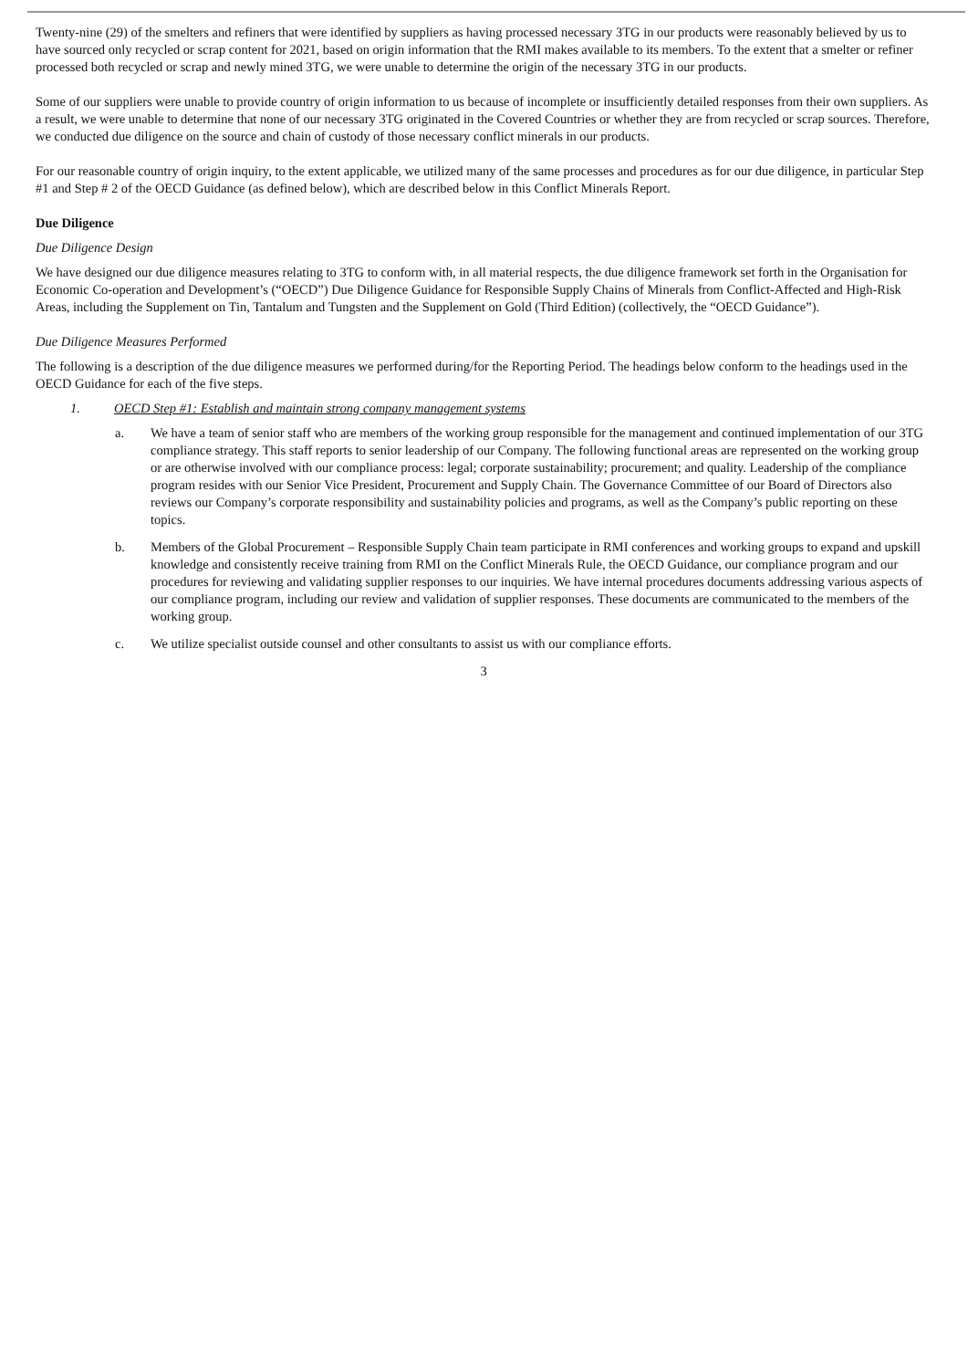Twenty-nine (29) of the smelters and refiners that were identified by suppliers as having processed necessary 3TG in our products were reasonably believed by us to have sourced only recycled or scrap content for 2021, based on origin information that the RMI makes available to its members. To the extent that a smelter or refiner processed both recycled or scrap and newly mined 3TG, we were unable to determine the origin of the necessary 3TG in our products.
Some of our suppliers were unable to provide country of origin information to us because of incomplete or insufficiently detailed responses from their own suppliers. As a result, we were unable to determine that none of our necessary 3TG originated in the Covered Countries or whether they are from recycled or scrap sources. Therefore, we conducted due diligence on the source and chain of custody of those necessary conflict minerals in our products.
For our reasonable country of origin inquiry, to the extent applicable, we utilized many of the same processes and procedures as for our due diligence, in particular Step #1 and Step # 2 of the OECD Guidance (as defined below), which are described below in this Conflict Minerals Report.
Due Diligence
Due Diligence Design
We have designed our due diligence measures relating to 3TG to conform with, in all material respects, the due diligence framework set forth in the Organisation for Economic Co-operation and Development’s (“OECD”) Due Diligence Guidance for Responsible Supply Chains of Minerals from Conflict-Affected and High-Risk Areas, including the Supplement on Tin, Tantalum and Tungsten and the Supplement on Gold (Third Edition) (collectively, the “OECD Guidance”).
Due Diligence Measures Performed
The following is a description of the due diligence measures we performed during/for the Reporting Period. The headings below conform to the headings used in the OECD Guidance for each of the five steps.
1. OECD Step #1: Establish and maintain strong company management systems
a. We have a team of senior staff who are members of the working group responsible for the management and continued implementation of our 3TG compliance strategy. This staff reports to senior leadership of our Company. The following functional areas are represented on the working group or are otherwise involved with our compliance process: legal; corporate sustainability; procurement; and quality. Leadership of the compliance program resides with our Senior Vice President, Procurement and Supply Chain. The Governance Committee of our Board of Directors also reviews our Company’s corporate responsibility and sustainability policies and programs, as well as the Company’s public reporting on these topics.
b. Members of the Global Procurement – Responsible Supply Chain team participate in RMI conferences and working groups to expand and upskill knowledge and consistently receive training from RMI on the Conflict Minerals Rule, the OECD Guidance, our compliance program and our procedures for reviewing and validating supplier responses to our inquiries. We have internal procedures documents addressing various aspects of our compliance program, including our review and validation of supplier responses. These documents are communicated to the members of the working group.
c. We utilize specialist outside counsel and other consultants to assist us with our compliance efforts.
3